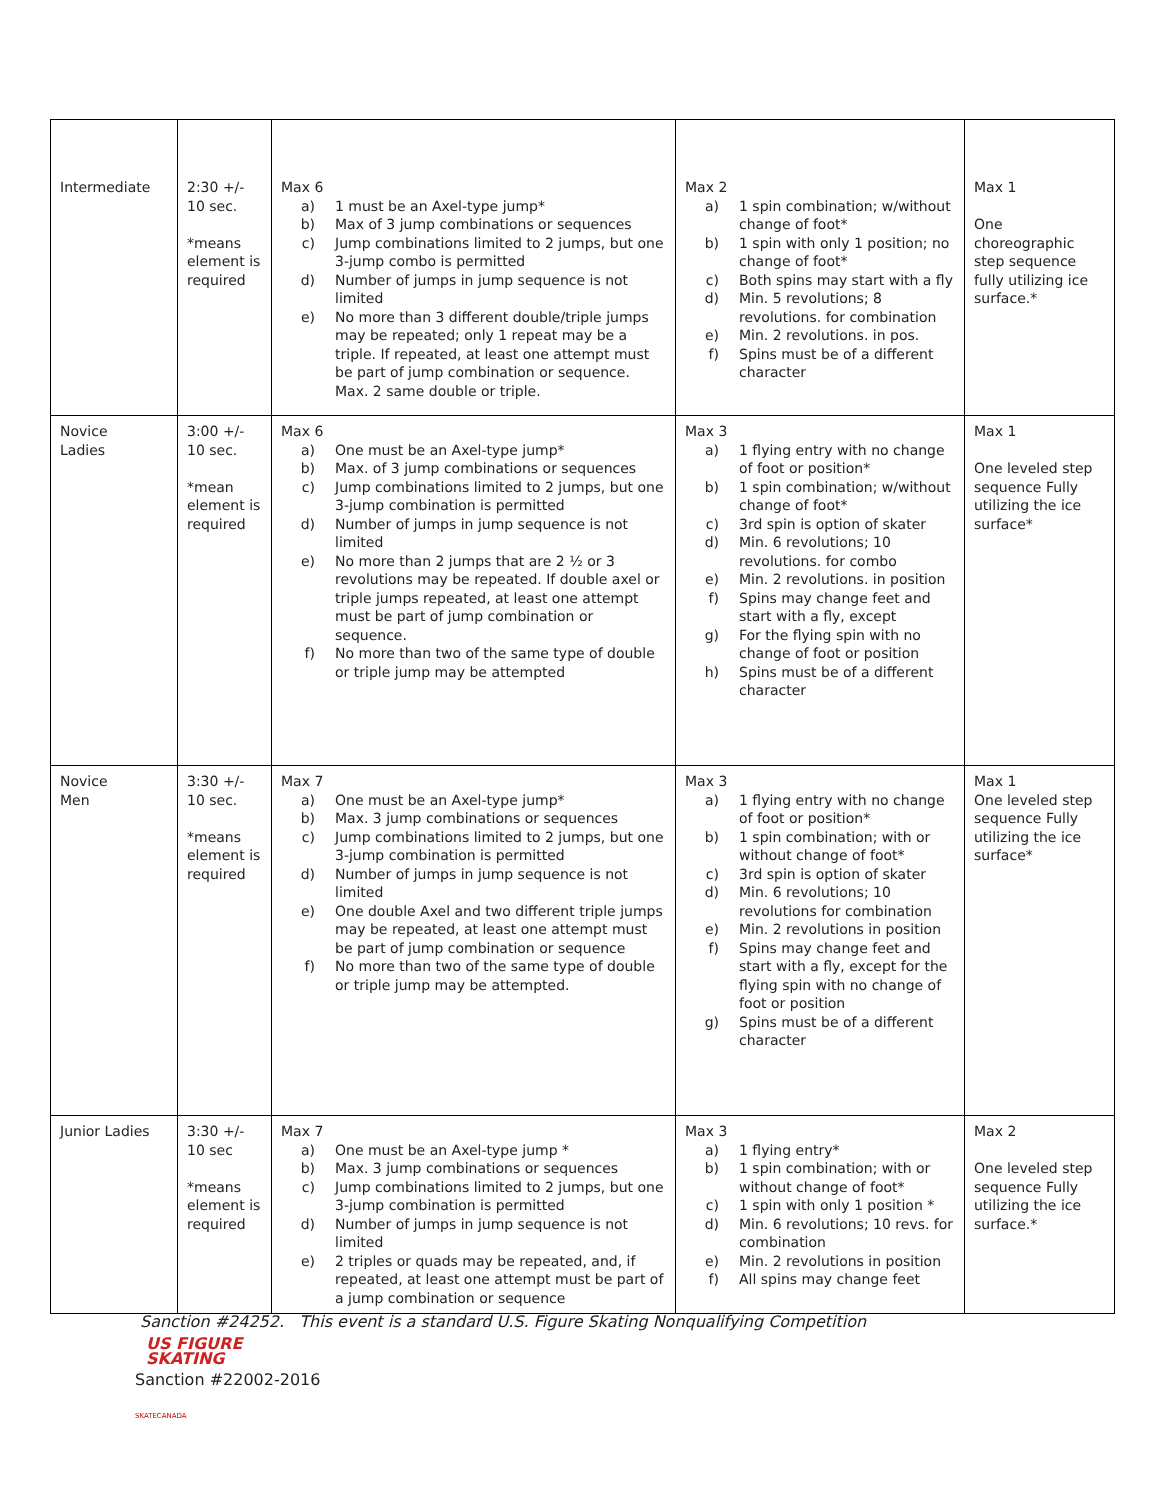| Intermediate | 2:30 +/- 10 sec. *means element is required | Max 6 a) 1 must be an Axel-type jump* b) Max of 3 jump combinations or sequences c) Jump combinations limited to 2 jumps, but one 3-jump combo is permitted d) Number of jumps in jump sequence is not limited e) No more than 3 different double/triple jumps may be repeated; only 1 repeat may be a triple. If repeated, at least one attempt must be part of jump combination or sequence. Max. 2 same double or triple. | Max 2 a) 1 spin combination; w/without change of foot* b) 1 spin with only 1 position; no change of foot* c) Both spins may start with a fly d) Min. 5 revolutions; 8 revolutions. for combination e) Min. 2 revolutions. in pos. f) Spins must be of a different character | Max 1 One choreographic step sequence fully utilizing ice surface.* |
| Novice Ladies | 3:00 +/- 10 sec. *mean element is required | Max 6 a) One must be an Axel-type jump* b) Max. of 3 jump combinations or sequences c) Jump combinations limited to 2 jumps, but one 3-jump combination is permitted d) Number of jumps in jump sequence is not limited e) No more than 2 jumps that are 2 ½ or 3 revolutions may be repeated. If double axel or triple jumps repeated, at least one attempt must be part of jump combination or sequence. f) No more than two of the same type of double or triple jump may be attempted | Max 3 a) 1 flying entry with no change of foot or position* b) 1 spin combination; w/without change of foot* c) 3rd spin is option of skater d) Min. 6 revolutions; 10 revolutions. for combo e) Min. 2 revolutions. in position f) Spins may change feet and start with a fly, except g) For the flying spin with no change of foot or position h) Spins must be of a different character | Max 1 One leveled step sequence Fully utilizing the ice surface* |
| Novice Men | 3:30 +/- 10 sec. *means element is required | Max 7 a) One must be an Axel-type jump* b) Max. 3 jump combinations or sequences c) Jump combinations limited to 2 jumps, but one 3-jump combination is permitted d) Number of jumps in jump sequence is not limited e) One double Axel and two different triple jumps may be repeated, at least one attempt must be part of jump combination or sequence f) No more than two of the same type of double or triple jump may be attempted. | Max 3 a) 1 flying entry with no change of foot or position* b) 1 spin combination; with or without change of foot* c) 3rd spin is option of skater d) Min. 6 revolutions; 10 revolutions for combination e) Min. 2 revolutions in position f) Spins may change feet and start with a fly, except for the flying spin with no change of foot or position g) Spins must be of a different character | Max 1 One leveled step sequence Fully utilizing the ice surface* |
| Junior Ladies | 3:30 +/- 10 sec *means element is required | Max 7 a) One must be an Axel-type jump * b) Max. 3 jump combinations or sequences c) Jump combinations limited to 2 jumps, but one 3-jump combination is permitted d) Number of jumps in jump sequence is not limited e) 2 triples or quads may be repeated, and, if repeated, at least one attempt must be part of a jump combination or sequence | Max 3 a) 1 flying entry* b) 1 spin combination; with or without change of foot* c) 1 spin with only 1 position * d) Min. 6 revolutions; 10 revs. for combination e) Min. 2 revolutions in position f) All spins may change feet | Max 2 One leveled step sequence Fully utilizing the ice surface.* |
Sanction #24252. This event is a standard U.S. Figure Skating Nonqualifying Competition
US FIGURE
SKATING
Sanction #22002-2016
SKATECANADA